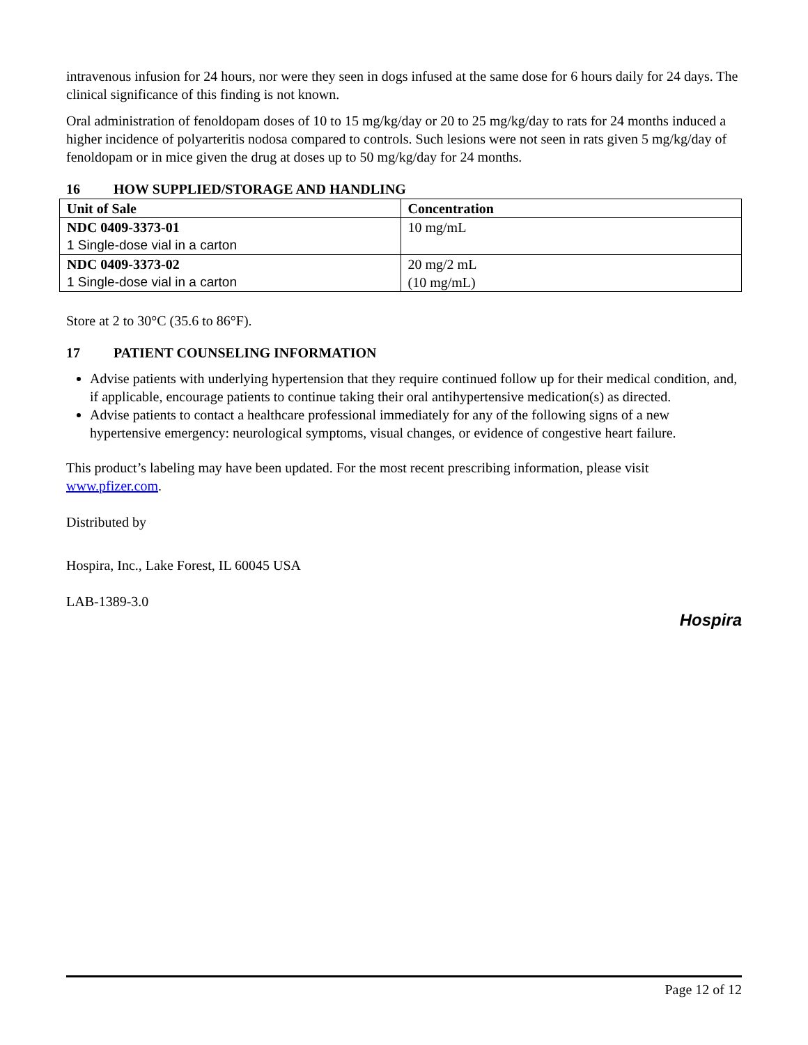intravenous infusion for 24 hours, nor were they seen in dogs infused at the same dose for 6 hours daily for 24 days. The clinical significance of this finding is not known.
Oral administration of fenoldopam doses of 10 to 15 mg/kg/day or 20 to 25 mg/kg/day to rats for 24 months induced a higher incidence of polyarteritis nodosa compared to controls. Such lesions were not seen in rats given 5 mg/kg/day of fenoldopam or in mice given the drug at doses up to 50 mg/kg/day for 24 months.
16 HOW SUPPLIED/STORAGE AND HANDLING
| Unit of Sale | Concentration |
| --- | --- |
| NDC 0409-3373-01 1 Single-dose vial in a carton | 10 mg/mL |
| NDC 0409-3373-02 1 Single-dose vial in a carton | 20 mg/2 mL (10 mg/mL) |
Store at 2 to 30°C (35.6 to 86°F).
17 PATIENT COUNSELING INFORMATION
Advise patients with underlying hypertension that they require continued follow up for their medical condition, and, if applicable, encourage patients to continue taking their oral antihypertensive medication(s) as directed.
Advise patients to contact a healthcare professional immediately for any of the following signs of a new hypertensive emergency: neurological symptoms, visual changes, or evidence of congestive heart failure.
This product’s labeling may have been updated. For the most recent prescribing information, please visit www.pfizer.com.
Distributed by
Hospira, Inc., Lake Forest, IL 60045 USA
LAB-1389-3.0
Hospira
Page 12 of 12